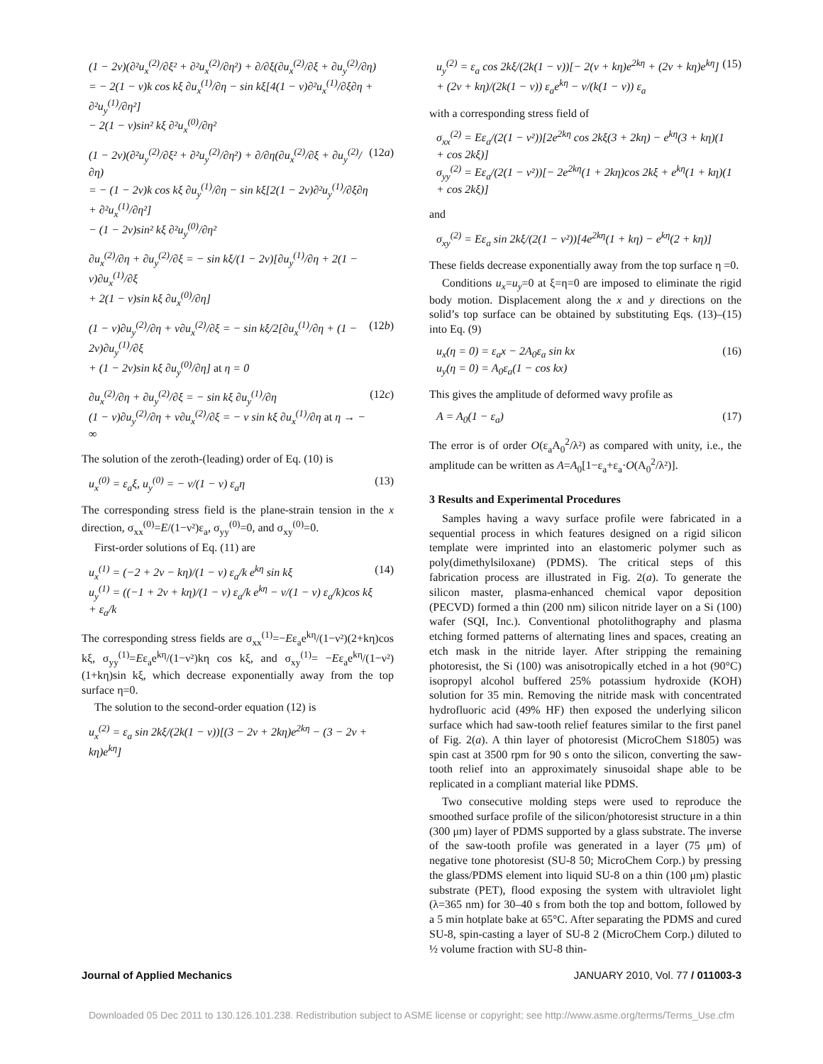(1 − 2ν)(∂²u<sub>x</sub><sup>(2)</sup>/∂ξ² + ∂²u<sub>x</sub><sup>(2)</sup>/∂η²) + ∂/∂ξ(∂u<sub>x</sub><sup>(2)</sup>/∂ξ + ∂u<sub>y</sub><sup>(2)</sup>/∂η)
= − 2(1 − ν)k cos kξ ∂u<sub>x</sub><sup>(1)</sup>/∂η − sin kξ[4(1 − ν)∂²u<sub>x</sub><sup>(1)</sup>/∂ξ∂η + ∂²u<sub>y</sub><sup>(1)</sup>/∂η²]
− 2(1 − ν)sin² kξ ∂²u<sub>x</sub><sup>(0)</sup>/∂η²
(1 − 2ν)(∂²u<sub>y</sub><sup>(2)</sup>/∂ξ² + ∂²u<sub>y</sub><sup>(2)</sup>/∂η²) + ∂/∂η(∂u<sub>x</sub><sup>(2)</sup>/∂ξ + ∂u<sub>y</sub><sup>(2)</sup>/∂η)
= − (1 − 2ν)k cos kξ ∂u<sub>y</sub><sup>(1)</sup>/∂η − sin kξ[2(1 − 2ν)∂²u<sub>y</sub><sup>(1)</sup>/∂ξ∂η + ∂²u<sub>x</sub><sup>(1)</sup>/∂η²]
− (1 − 2ν)sin² kξ ∂²u<sub>y</sub><sup>(0)</sup>/∂η² (12a)
∂u<sub>x</sub><sup>(2)</sup>/∂η + ∂u<sub>y</sub><sup>(2)</sup>/∂ξ = − sin kξ/(1 − 2ν)[∂u<sub>y</sub><sup>(1)</sup>/∂η + 2(1 − ν)∂u<sub>x</sub><sup>(1)</sup>/∂ξ
+ 2(1 − ν)sin kξ ∂u<sub>x</sub><sup>(0)</sup>/∂η]
(1 − ν)∂u<sub>y</sub><sup>(2)</sup>/∂η + ν∂u<sub>x</sub><sup>(2)</sup>/∂ξ = − sin kξ/2[∂u<sub>x</sub><sup>(1)</sup>/∂η + (1 − 2ν)∂u<sub>y</sub><sup>(1)</sup>/∂ξ
+ (1 − 2ν)sin kξ ∂u<sub>y</sub><sup>(0)</sup>/∂η] at η = 0 (12b)
∂u<sub>x</sub><sup>(2)</sup>/∂η + ∂u<sub>y</sub><sup>(2)</sup>/∂ξ = − sin kξ ∂u<sub>y</sub><sup>(1)</sup>/∂η
(1 − ν)∂u<sub>y</sub><sup>(2)</sup>/∂η + ν∂u<sub>x</sub><sup>(2)</sup>/∂ξ = − ν sin kξ ∂u<sub>x</sub><sup>(1)</sup>/∂η at η → − ∞ (12c)
The solution of the zeroth-(leading) order of Eq. (10) is
u<sub>x</sub><sup>(0)</sup> = ε<sub>a</sub>ξ, u<sub>y</sub><sup>(0)</sup> = − ν/(1 − ν) ε<sub>a</sub>η (13)
The corresponding stress field is the plane-strain tension in the x direction, σ<sub>xx</sub><sup>(0)</sup>=E/(1−ν²)ε<sub>a</sub>, σ<sub>yy</sub><sup>(0)</sup>=0, and σ<sub>xy</sub><sup>(0)</sup>=0.
First-order solutions of Eq. (11) are
u<sub>x</sub><sup>(1)</sup> = (−2 + 2ν − kη)/(1 − ν) ε<sub>a</sub>/k e<sup>kη</sup> sin kξ
u<sub>y</sub><sup>(1)</sup> = ((−1 + 2ν + kη)/(1 − ν) ε<sub>a</sub>/k e<sup>kη</sup> − ν/(1 − ν) ε<sub>a</sub>/k)cos kξ + ε<sub>a</sub>/k (14)
The corresponding stress fields are σ<sub>xx</sub><sup>(1)</sup>=−Eε<sub>a</sub>e<sup>kη</sup>/(1−ν²)(2+kη)cos kξ, σ<sub>yy</sub><sup>(1)</sup>=Eε<sub>a</sub>e<sup>kη</sup>/(1−ν²)kη cos kξ, and σ<sub>xy</sub><sup>(1)</sup>= −Eε<sub>a</sub>e<sup>kη</sup>/(1−ν²)(1+kη)sin kξ, which decrease exponentially away from the top surface η=0.
The solution to the second-order equation (12) is
u<sub>x</sub><sup>(2)</sup> = ε<sub>a</sub> sin 2kξ/(2k(1 − ν))[(3 − 2ν + 2kη)e<sup>2kη</sup> − (3 − 2ν + kη)e<sup>kη</sup>]
u<sub>y</sub><sup>(2)</sup> = ε<sub>a</sub> cos 2kξ/(2k(1 − ν))[− 2(ν + kη)e<sup>2kη</sup> + (2ν + kη)e<sup>kη</sup>]
+ (2ν + kη)/(2k(1 − ν)) ε<sub>a</sub>e<sup>kη</sup> − ν/(k(1 − ν)) ε<sub>a</sub> (15)
with a corresponding stress field of
σ<sub>xx</sub><sup>(2)</sup> = Eε<sub>a</sub>/(2(1 − ν²))[2e<sup>2kη</sup> cos 2kξ(3 + 2kη) − e<sup>kη</sup>(3 + kη)(1
+ cos 2kξ)]
σ<sub>yy</sub><sup>(2)</sup> = Eε<sub>a</sub>/(2(1 − ν²))[− 2e<sup>2kη</sup>(1 + 2kη)cos 2kξ + e<sup>kη</sup>(1 + kη)(1
+ cos 2kξ)]
and
σ<sub>xy</sub><sup>(2)</sup> = Eε<sub>a</sub> sin 2kξ/(2(1 − ν²))[4e<sup>2kη</sup>(1 + kη) − e<sup>kη</sup>(2 + kη)]
These fields decrease exponentially away from the top surface η =0.
Conditions u<sub>x</sub>=u<sub>y</sub>=0 at ξ=η=0 are imposed to eliminate the rigid body motion. Displacement along the x and y directions on the solid’s top surface can be obtained by substituting Eqs. (13)–(15) into Eq. (9)
u<sub>x</sub>(η = 0) = ε<sub>a</sub>x − 2A<sub>0</sub>ε<sub>a</sub> sin kx
u<sub>y</sub>(η = 0) = A<sub>0</sub>ε<sub>a</sub>(1 − cos kx) (16)
This gives the amplitude of deformed wavy profile as
A = A<sub>0</sub>(1 − ε<sub>a</sub>) (17)
The error is of order O(ε<sub>a</sub>A<sub>0</sub><sup>2</sup>/λ²) as compared with unity, i.e., the amplitude can be written as A=A<sub>0</sub>[1−ε<sub>a</sub>+ε<sub>a</sub>·O(A<sub>0</sub><sup>2</sup>/λ²)].
3 Results and Experimental Procedures
Samples having a wavy surface profile were fabricated in a sequential process in which features designed on a rigid silicon template were imprinted into an elastomeric polymer such as poly(dimethylsiloxane) (PDMS). The critical steps of this fabrication process are illustrated in Fig. 2(a). To generate the silicon master, plasma-enhanced chemical vapor deposition (PECVD) formed a thin (200 nm) silicon nitride layer on a Si (100) wafer (SQI, Inc.). Conventional photolithography and plasma etching formed patterns of alternating lines and spaces, creating an etch mask in the nitride layer. After stripping the remaining photoresist, the Si (100) was anisotropically etched in a hot (90°C) isopropyl alcohol buffered 25% potassium hydroxide (KOH) solution for 35 min. Removing the nitride mask with concentrated hydrofluoric acid (49% HF) then exposed the underlying silicon surface which had saw-tooth relief features similar to the first panel of Fig. 2(a). A thin layer of photoresist (MicroChem S1805) was spin cast at 3500 rpm for 90 s onto the silicon, converting the saw-tooth relief into an approximately sinusoidal shape able to be replicated in a compliant material like PDMS.
Two consecutive molding steps were used to reproduce the smoothed surface profile of the silicon/photoresist structure in a thin (300 μm) layer of PDMS supported by a glass substrate. The inverse of the saw-tooth profile was generated in a layer (75 μm) of negative tone photoresist (SU-8 50; MicroChem Corp.) by pressing the glass/PDMS element into liquid SU-8 on a thin (100 μm) plastic substrate (PET), flood exposing the system with ultraviolet light (λ=365 nm) for 30–40 s from both the top and bottom, followed by a 5 min hotplate bake at 65°C. After separating the PDMS and cured SU-8, spin-casting a layer of SU-8 2 (MicroChem Corp.) diluted to ½ volume fraction with SU-8 thin-
Journal of Applied Mechanics JANUARY 2010, Vol. 77 / 011003-3
Downloaded 05 Dec 2011 to 130.126.101.238. Redistribution subject to ASME license or copyright; see http://www.asme.org/terms/Terms_Use.cfm